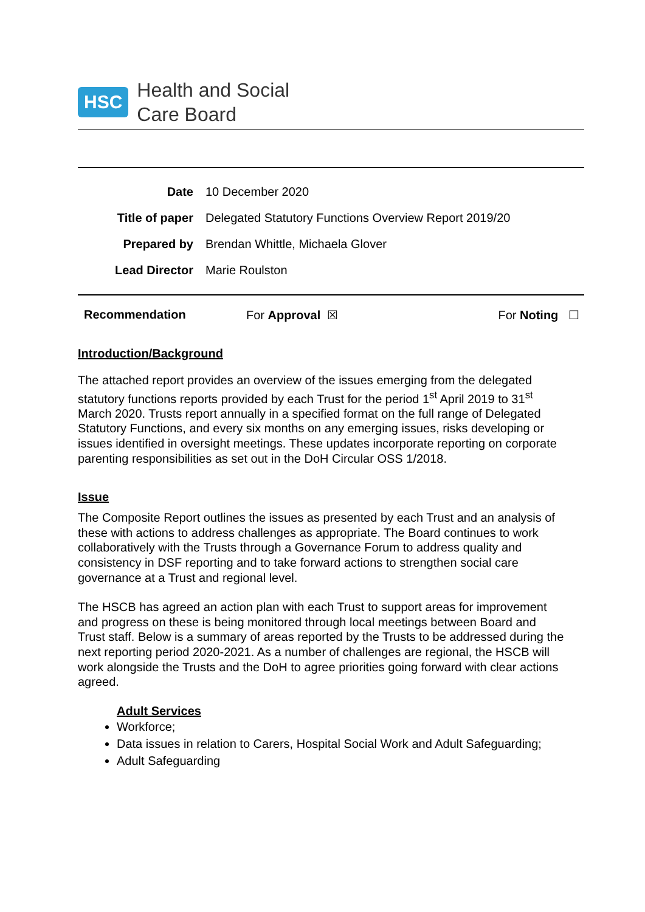HSC Health and Social
Care Board
| Date | 10 December 2020 |
| Title of paper | Delegated Statutory Functions Overview Report 2019/20 |
| Prepared by | Brendan Whittle, Michaela Glover |
| Lead Director | Marie Roulston |
Recommendation For Approval ☒ For Noting ☐
Introduction/Background
The attached report provides an overview of the issues emerging from the delegated statutory functions reports provided by each Trust for the period 1<sup>st</sup> April 2019 to 31<sup>st</sup> March 2020. Trusts report annually in a specified format on the full range of Delegated Statutory Functions, and every six months on any emerging issues, risks developing or issues identified in oversight meetings. These updates incorporate reporting on corporate parenting responsibilities as set out in the DoH Circular OSS 1/2018.
Issue
The Composite Report outlines the issues as presented by each Trust and an analysis of these with actions to address challenges as appropriate. The Board continues to work collaboratively with the Trusts through a Governance Forum to address quality and consistency in DSF reporting and to take forward actions to strengthen social care governance at a Trust and regional level.
The HSCB has agreed an action plan with each Trust to support areas for improvement and progress on these is being monitored through local meetings between Board and Trust staff. Below is a summary of areas reported by the Trusts to be addressed during the next reporting period 2020-2021. As a number of challenges are regional, the HSCB will work alongside the Trusts and the DoH to agree priorities going forward with clear actions agreed.
Adult Services
Workforce;
Data issues in relation to Carers, Hospital Social Work and Adult Safeguarding;
Adult Safeguarding